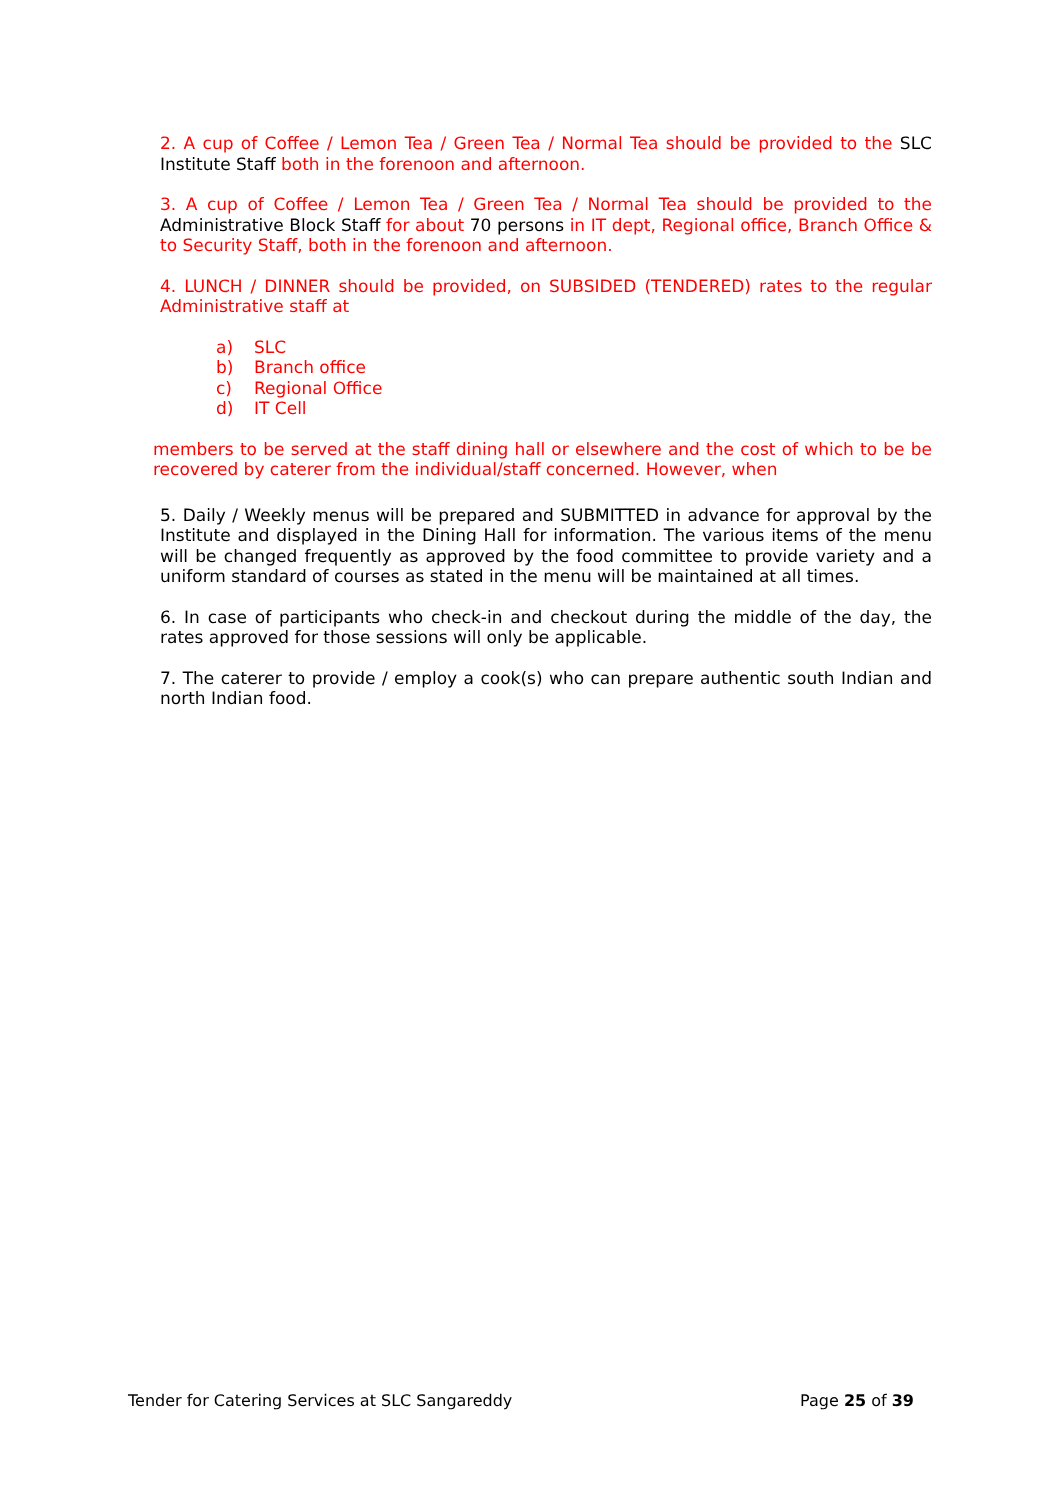2. A cup of Coffee / Lemon Tea / Green Tea / Normal Tea should be provided to the SLC Institute Staff both in the forenoon and afternoon.
3. A cup of Coffee / Lemon Tea / Green Tea / Normal Tea should be provided to the Administrative Block Staff for about 70 persons in IT dept, Regional office, Branch Office & to Security Staff, both in the forenoon and afternoon.
4. LUNCH / DINNER should be provided, on SUBSIDED (TENDERED) rates to the regular Administrative staff at
a) SLC
b) Branch office
c) Regional Office
d) IT Cell
members to be served at the staff dining hall or elsewhere and the cost of which to be be recovered by caterer from the individual/staff concerned. However, when
5. Daily / Weekly menus will be prepared and SUBMITTED in advance for approval by the Institute and displayed in the Dining Hall for information. The various items of the menu will be changed frequently as approved by the food committee to provide variety and a uniform standard of courses as stated in the menu will be maintained at all times.
6. In case of participants who check-in and checkout during the middle of the day, the rates approved for those sessions will only be applicable.
7. The caterer to provide / employ a cook(s) who can prepare authentic south Indian and north Indian food.
Tender for Catering Services at SLC Sangareddy Page 25 of 39